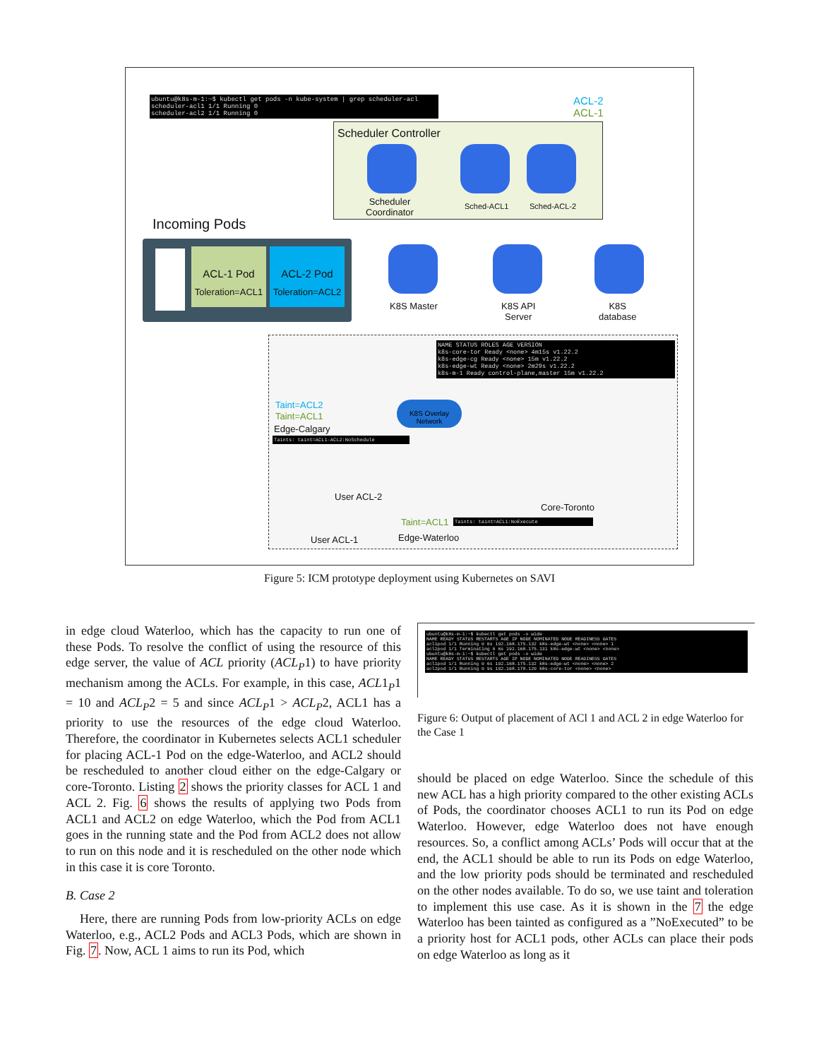ubuntu@k8s-m-1:~$ kubectl get pods -n kube-system | grep scheduler-acl
scheduler-acl1 1/1 Running 0
scheduler-acl2 1/1 Running 0
Scheduler Controller
ACL-2
ACL-1
Scheduler
Coordinator
Sched-ACL1 Sched-ACL-2
Incoming Pods
ACL-1 Pod
Toleration=ACL1
ACL-2 Pod
Toleration=ACL2
K8S Master
K8S API
Server
K8S
database
NAME STATUS ROLES AGE VERSION
k8s-core-tor Ready <none> 4m15s v1.22.2
k8s-edge-cg Ready <none> 15m v1.22.2
k8s-edge-wt Ready <none> 2m29s v1.22.2
k8s-m-1 Ready control-plane,master 15m v1.22.2
Taint=ACL2
Taint=ACL1
Edge-Calgary
Taints: taint=ACL1-ACL2:NoSchedule
K8S Overlay Network
User ACL-2
User ACL-1
Taint=ACL1 Taints: taint=ACL1:NoExecute
Edge-Waterloo
Core-Toronto
Figure 5: ICM prototype deployment using Kubernetes on SAVI
in edge cloud Waterloo, which has the capacity to run one of these Pods. To resolve the conflict of using the resource of this edge server, the value of ACL priority (ACL<sub>P</sub>1) to have priority mechanism among the ACLs. For example, in this case, ACL1<sub>P</sub>1 = 10 and ACL<sub>P</sub>2 = 5 and since ACL<sub>P</sub>1 > ACL<sub>P</sub>2, ACL1 has a priority to use the resources of the edge cloud Waterloo. Therefore, the coordinator in Kubernetes selects ACL1 scheduler for placing ACL-1 Pod on the edge-Waterloo, and ACL2 should be rescheduled to another cloud either on the edge-Calgary or core-Toronto. Listing 2 shows the priority classes for ACL 1 and ACL 2. Fig. 6 shows the results of applying two Pods from ACL1 and ACL2 on edge Waterloo, which the Pod from ACL1 goes in the running state and the Pod from ACL2 does not allow to run on this node and it is rescheduled on the other node which in this case it is core Toronto.
B. Case 2
Here, there are running Pods from low-priority ACLs on edge Waterloo, e.g., ACL2 Pods and ACL3 Pods, which are shown in Fig. 7. Now, ACL 1 aims to run its Pod, which
ubuntu@k8s-m-1:~$ kubectl get pods -o wide
NAME READY STATUS RESTARTS AGE IP NODE NOMINATED NODE READINESS GATES
acl1pod 1/1 Running 0 6s 192.168.175.132 k8s-edge-wt <none> <none> 1
acl2pod 1/1 Terminating 0 6s 192.168.175.131 k8s-edge-wt <none> <none>
ubuntu@k8s-m-1:~$ kubectl get pods -o wide
NAME READY STATUS RESTARTS AGE IP NODE NOMINATED NODE READINESS GATES
acl1pod 1/1 Running 0 6s 192.168.175.132 k8s-edge-wt <none> <none> 2
acl2pod 1/1 Running 0 9s 192.168.178.120 k8s-core-tor <none> <none>
Figure 6: Output of placement of ACl 1 and ACL 2 in edge Waterloo for the Case 1
should be placed on edge Waterloo. Since the schedule of this new ACL has a high priority compared to the other existing ACLs of Pods, the coordinator chooses ACL1 to run its Pod on edge Waterloo. However, edge Waterloo does not have enough resources. So, a conflict among ACLs’ Pods will occur that at the end, the ACL1 should be able to run its Pods on edge Waterloo, and the low priority pods should be terminated and rescheduled on the other nodes available. To do so, we use taint and toleration to implement this use case. As it is shown in the 7 the edge Waterloo has been tainted as configured as a ”NoExecuted” to be a priority host for ACL1 pods, other ACLs can place their pods on edge Waterloo as long as it